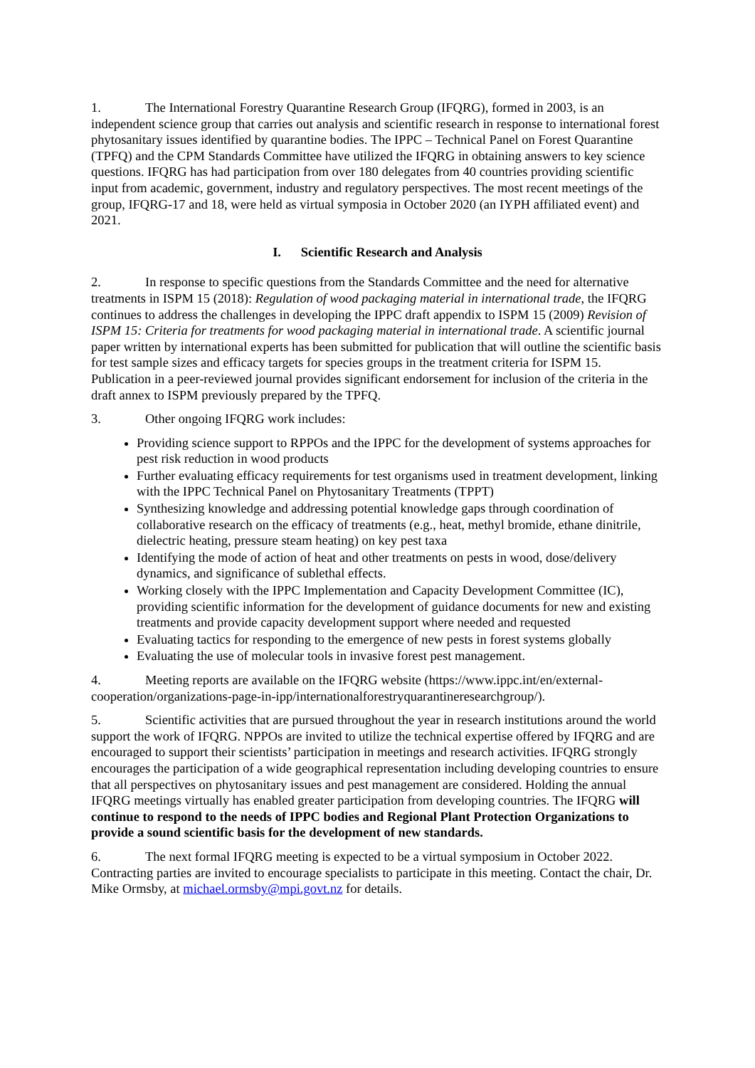1. The International Forestry Quarantine Research Group (IFQRG), formed in 2003, is an independent science group that carries out analysis and scientific research in response to international forest phytosanitary issues identified by quarantine bodies. The IPPC – Technical Panel on Forest Quarantine (TPFQ) and the CPM Standards Committee have utilized the IFQRG in obtaining answers to key science questions. IFQRG has had participation from over 180 delegates from 40 countries providing scientific input from academic, government, industry and regulatory perspectives. The most recent meetings of the group, IFQRG-17 and 18, were held as virtual symposia in October 2020 (an IYPH affiliated event) and 2021.
I. Scientific Research and Analysis
2. In response to specific questions from the Standards Committee and the need for alternative treatments in ISPM 15 (2018): Regulation of wood packaging material in international trade, the IFQRG continues to address the challenges in developing the IPPC draft appendix to ISPM 15 (2009) Revision of ISPM 15: Criteria for treatments for wood packaging material in international trade. A scientific journal paper written by international experts has been submitted for publication that will outline the scientific basis for test sample sizes and efficacy targets for species groups in the treatment criteria for ISPM 15. Publication in a peer-reviewed journal provides significant endorsement for inclusion of the criteria in the draft annex to ISPM previously prepared by the TPFQ.
3. Other ongoing IFQRG work includes:
Providing science support to RPPOs and the IPPC for the development of systems approaches for pest risk reduction in wood products
Further evaluating efficacy requirements for test organisms used in treatment development, linking with the IPPC Technical Panel on Phytosanitary Treatments (TPPT)
Synthesizing knowledge and addressing potential knowledge gaps through coordination of collaborative research on the efficacy of treatments (e.g., heat, methyl bromide, ethane dinitrile, dielectric heating, pressure steam heating) on key pest taxa
Identifying the mode of action of heat and other treatments on pests in wood, dose/delivery dynamics, and significance of sublethal effects.
Working closely with the IPPC Implementation and Capacity Development Committee (IC), providing scientific information for the development of guidance documents for new and existing treatments and provide capacity development support where needed and requested
Evaluating tactics for responding to the emergence of new pests in forest systems globally
Evaluating the use of molecular tools in invasive forest pest management.
4. Meeting reports are available on the IFQRG website (https://www.ippc.int/en/external-cooperation/organizations-page-in-ipp/internationalforestryquarantineresearchgroup/).
5. Scientific activities that are pursued throughout the year in research institutions around the world support the work of IFQRG. NPPOs are invited to utilize the technical expertise offered by IFQRG and are encouraged to support their scientists’ participation in meetings and research activities. IFQRG strongly encourages the participation of a wide geographical representation including developing countries to ensure that all perspectives on phytosanitary issues and pest management are considered. Holding the annual IFQRG meetings virtually has enabled greater participation from developing countries. The IFQRG will continue to respond to the needs of IPPC bodies and Regional Plant Protection Organizations to provide a sound scientific basis for the development of new standards.
6. The next formal IFQRG meeting is expected to be a virtual symposium in October 2022. Contracting parties are invited to encourage specialists to participate in this meeting. Contact the chair, Dr. Mike Ormsby, at michael.ormsby@mpi.govt.nz for details.